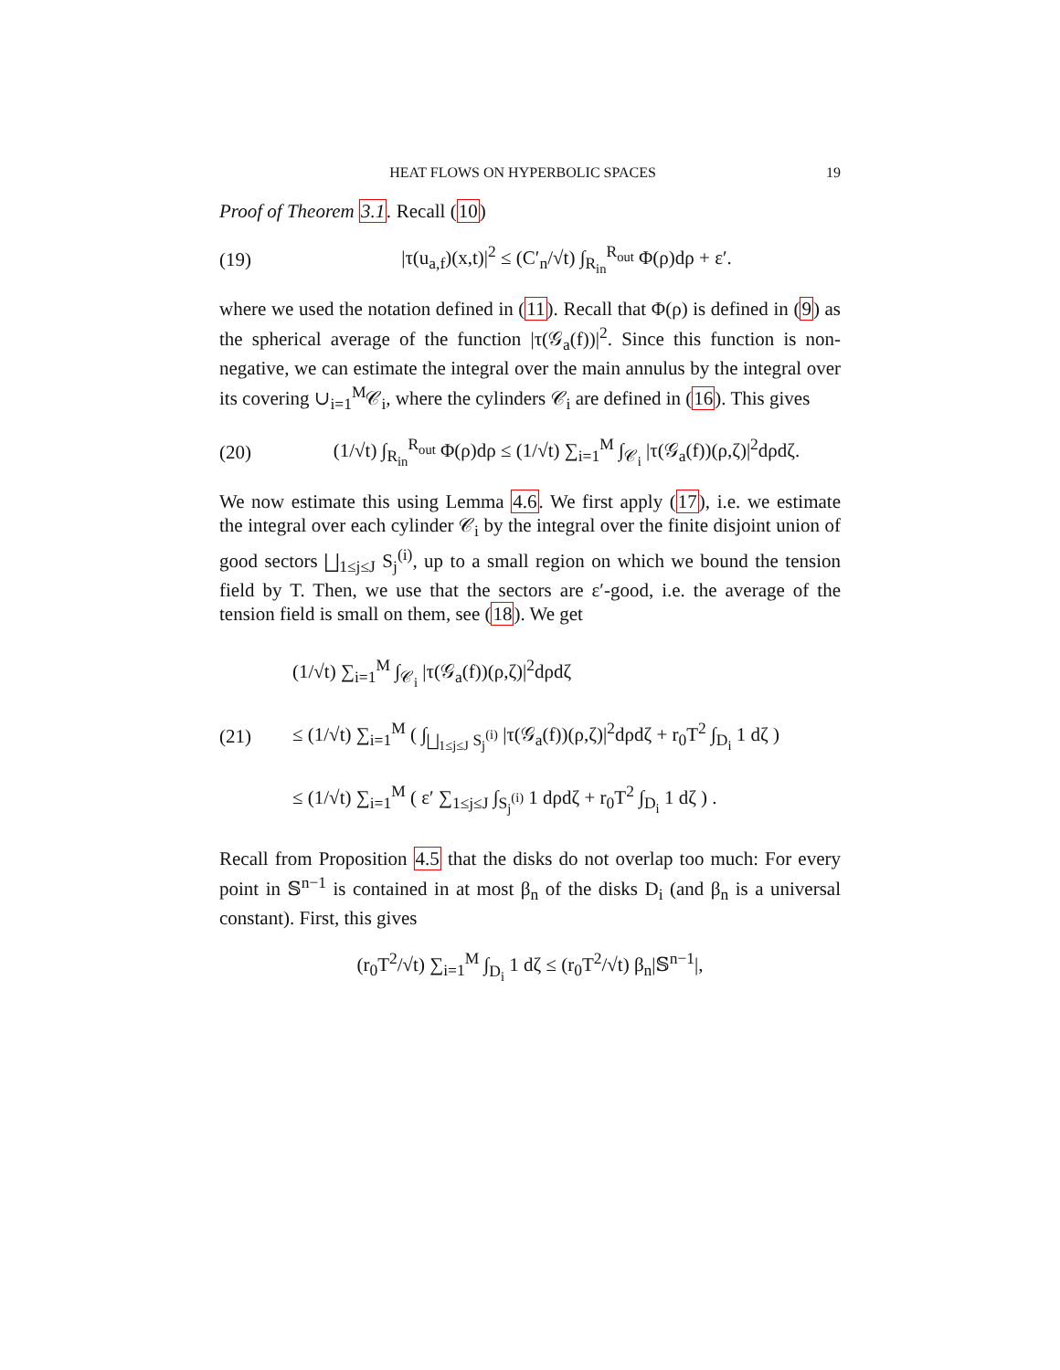HEAT FLOWS ON HYPERBOLIC SPACES 19
Proof of Theorem 3.1. Recall (10)
(19) |τ(u<sub>a,f</sub>)(x,t)|<sup>2</sup> ≤ (C′<sub>n</sub>/√t) ∫<sub>R<sub>in</sub></sub><sup>R<sub>out</sub></sup> Φ(ρ)dρ + ε′.
where we used the notation defined in (11). Recall that Φ(ρ) is defined in (9) as the spherical average of the function |τ(𝒢<sub>a</sub>(f))|<sup>2</sup>. Since this function is non-negative, we can estimate the integral over the main annulus by the integral over its covering ∪<sub>i=1</sub><sup>M</sup>𝒞<sub>i</sub>, where the cylinders 𝒞<sub>i</sub> are defined in (16). This gives
(20) (1/√t) ∫<sub>R<sub>in</sub></sub><sup>R<sub>out</sub></sup> Φ(ρ)dρ ≤ (1/√t) ∑<sub>i=1</sub><sup>M</sup> ∫<sub>𝒞<sub>i</sub></sub> |τ(𝒢<sub>a</sub>(f))(ρ,ζ)|<sup>2</sup>dρdζ.
We now estimate this using Lemma 4.6. We first apply (17), i.e. we estimate the integral over each cylinder 𝒞<sub>i</sub> by the integral over the finite disjoint union of good sectors ⨆<sub>1≤j≤J</sub> S<sub>j</sub><sup>(i)</sup>, up to a small region on which we bound the tension field by T. Then, we use that the sectors are ε′-good, i.e. the average of the tension field is small on them, see (18). We get
(21) (1/√t) ∑<sub>i=1</sub><sup>M</sup> ∫<sub>𝒞<sub>i</sub></sub> |τ(𝒢<sub>a</sub>(f))(ρ,ζ)|<sup>2</sup>dρdζ
≤ (1/√t) ∑<sub>i=1</sub><sup>M</sup> ( ∫<sub>⨆<sub>1≤j≤J</sub> S<sub>j</sub><sup>(i)</sup></sub> |τ(𝒢<sub>a</sub>(f))(ρ,ζ)|<sup>2</sup>dρdζ + r<sub>0</sub>T<sup>2</sup> ∫<sub>D<sub>i</sub></sub> 1 dζ )
≤ (1/√t) ∑<sub>i=1</sub><sup>M</sup> ( ε′ ∑<sub>1≤j≤J</sub> ∫<sub>S<sub>j</sub><sup>(i)</sup></sub> 1 dρdζ + r<sub>0</sub>T<sup>2</sup> ∫<sub>D<sub>i</sub></sub> 1 dζ ) .
Recall from Proposition 4.5 that the disks do not overlap too much: For every point in 𝕊<sup>n−1</sup> is contained in at most β<sub>n</sub> of the disks D<sub>i</sub> (and β<sub>n</sub> is a universal constant). First, this gives
(r<sub>0</sub>T<sup>2</sup>/√t) ∑<sub>i=1</sub><sup>M</sup> ∫<sub>D<sub>i</sub></sub> 1 dζ ≤ (r<sub>0</sub>T<sup>2</sup>/√t) β<sub>n</sub>|𝕊<sup>n−1</sup>|,